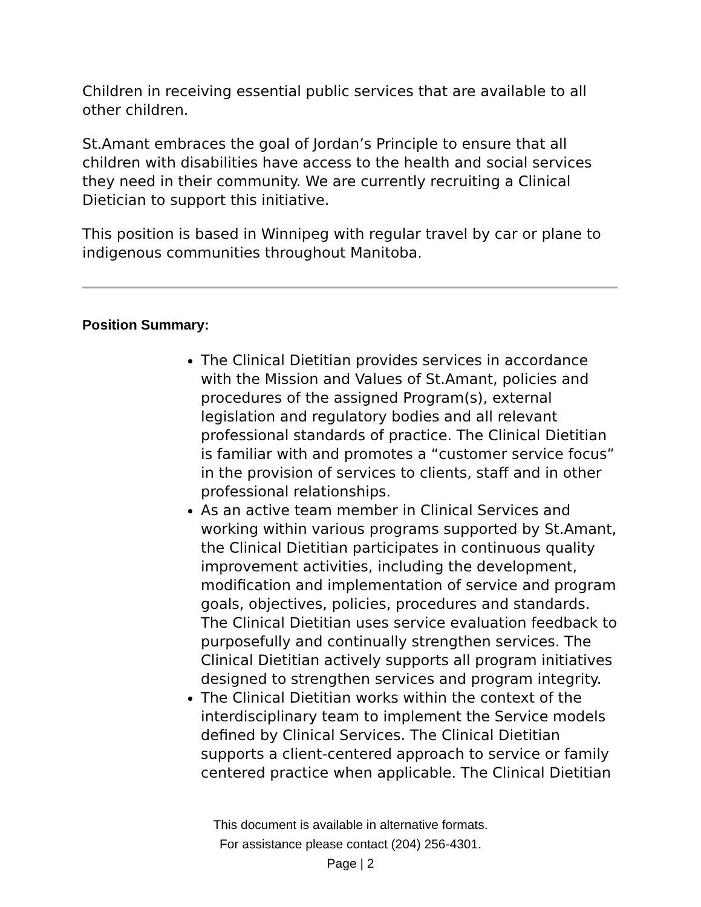Children in receiving essential public services that are available to all other children.
St.Amant embraces the goal of Jordan’s Principle to ensure that all children with disabilities have access to the health and social services they need in their community. We are currently recruiting a Clinical Dietician to support this initiative.
This position is based in Winnipeg with regular travel by car or plane to indigenous communities throughout Manitoba.
Position Summary:
The Clinical Dietitian provides services in accordance with the Mission and Values of St.Amant, policies and procedures of the assigned Program(s), external legislation and regulatory bodies and all relevant professional standards of practice. The Clinical Dietitian is familiar with and promotes a “customer service focus” in the provision of services to clients, staff and in other professional relationships.
As an active team member in Clinical Services and working within various programs supported by St.Amant, the Clinical Dietitian participates in continuous quality improvement activities, including the development, modification and implementation of service and program goals, objectives, policies, procedures and standards. The Clinical Dietitian uses service evaluation feedback to purposefully and continually strengthen services. The Clinical Dietitian actively supports all program initiatives designed to strengthen services and program integrity.
The Clinical Dietitian works within the context of the interdisciplinary team to implement the Service models defined by Clinical Services. The Clinical Dietitian supports a client-centered approach to service or family centered practice when applicable. The Clinical Dietitian
This document is available in alternative formats.
For assistance please contact (204) 256-4301.
Page | 2